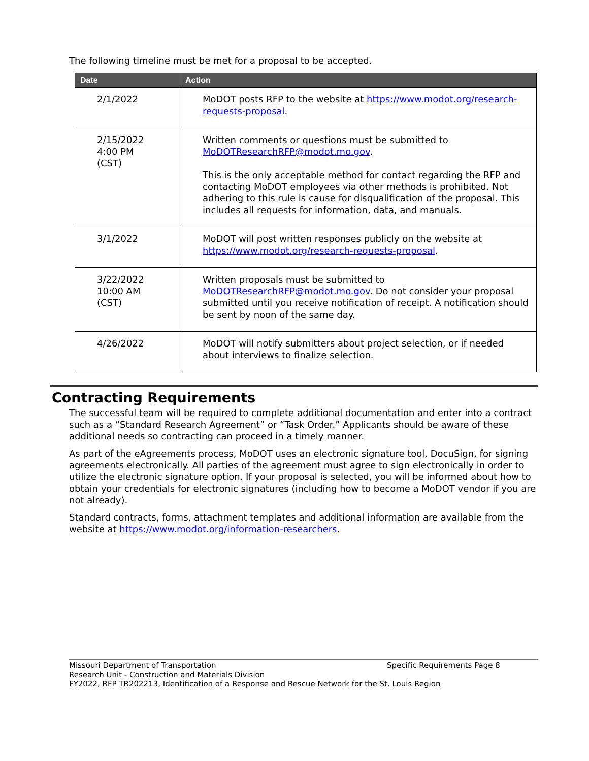The following timeline must be met for a proposal to be accepted.
| Date | Action |
| --- | --- |
| 2/1/2022 | MoDOT posts RFP to the website at https://www.modot.org/research-requests-proposal . |
| 2/15/2022 4:00 PM (CST) | Written comments or questions must be submitted to MoDOTResearchRFP@modot.mo.gov . This is the only acceptable method for contact regarding the RFP and contacting MoDOT employees via other methods is prohibited. Not adhering to this rule is cause for disqualification of the proposal. This includes all requests for information, data, and manuals. |
| 3/1/2022 | MoDOT will post written responses publicly on the website at https://www.modot.org/research-requests-proposal . |
| 3/22/2022 10:00 AM (CST) | Written proposals must be submitted to MoDOTResearchRFP@modot.mo.gov . Do not consider your proposal submitted until you receive notification of receipt. A notification should be sent by noon of the same day. |
| 4/26/2022 | MoDOT will notify submitters about project selection, or if needed about interviews to finalize selection. |
Contracting Requirements
The successful team will be required to complete additional documentation and enter into a contract such as a “Standard Research Agreement” or “Task Order.” Applicants should be aware of these additional needs so contracting can proceed in a timely manner.
As part of the eAgreements process, MoDOT uses an electronic signature tool, DocuSign, for signing agreements electronically. All parties of the agreement must agree to sign electronically in order to utilize the electronic signature option. If your proposal is selected, you will be informed about how to obtain your credentials for electronic signatures (including how to become a MoDOT vendor if you are not already).
Standard contracts, forms, attachment templates and additional information are available from the website at https://www.modot.org/information-researchers.
Missouri Department of Transportation Specific Requirements Page 8
Research Unit - Construction and Materials Division
FY2022, RFP TR202213, Identification of a Response and Rescue Network for the St. Louis Region